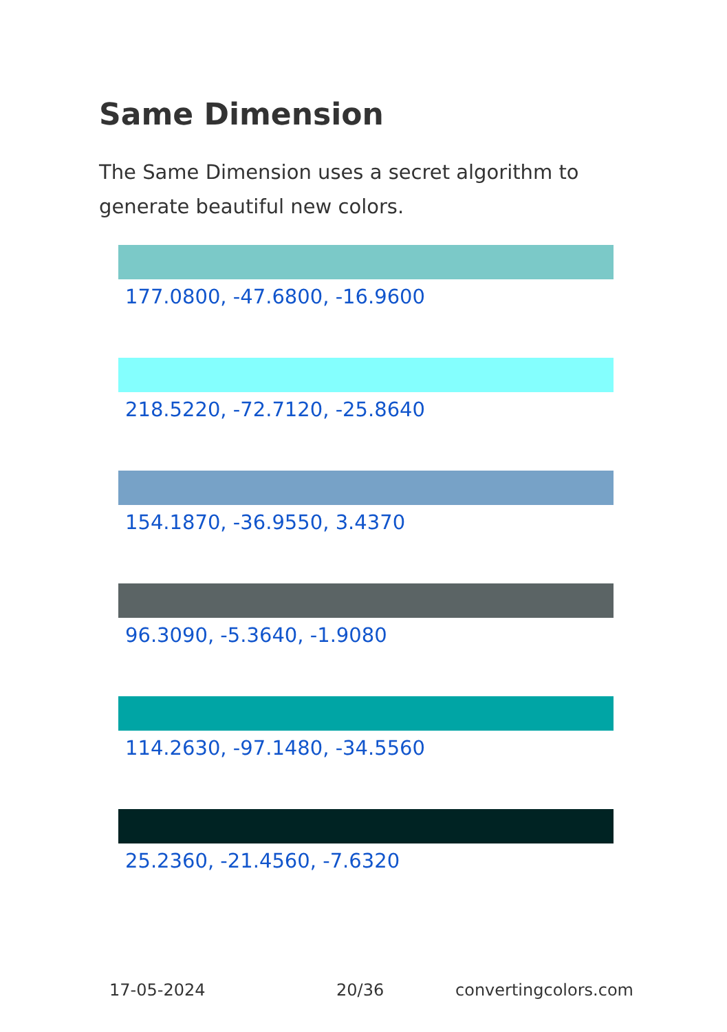Same Dimension
The Same Dimension uses a secret algorithm to generate beautiful new colors.
177.0800, -47.6800, -16.9600
218.5220, -72.7120, -25.8640
154.1870, -36.9550, 3.4370
96.3090, -5.3640, -1.9080
114.2630, -97.1480, -34.5560
25.2360, -21.4560, -7.6320
17-05-2024 20/36 convertingcolors.com